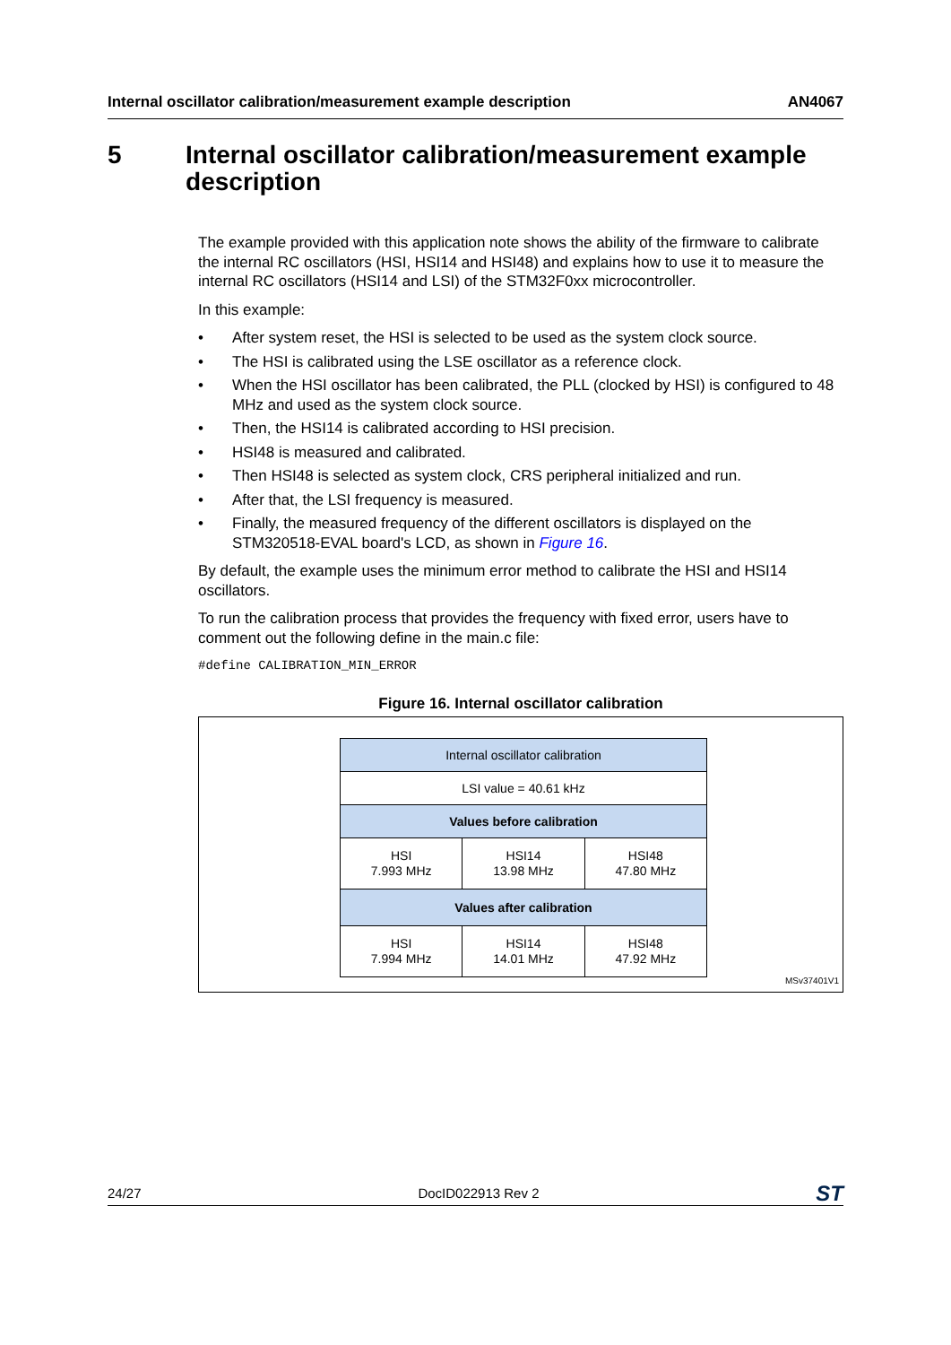Internal oscillator calibration/measurement example description AN4067
5 Internal oscillator calibration/measurement example description
The example provided with this application note shows the ability of the firmware to calibrate the internal RC oscillators (HSI, HSI14 and HSI48) and explains how to use it to measure the internal RC oscillators (HSI14 and LSI) of the STM32F0xx microcontroller.
In this example:
• After system reset, the HSI is selected to be used as the system clock source.
• The HSI is calibrated using the LSE oscillator as a reference clock.
• When the HSI oscillator has been calibrated, the PLL (clocked by HSI) is configured to 48 MHz and used as the system clock source.
• Then, the HSI14 is calibrated according to HSI precision.
• HSI48 is measured and calibrated.
• Then HSI48 is selected as system clock, CRS peripheral initialized and run.
• After that, the LSI frequency is measured.
• Finally, the measured frequency of the different oscillators is displayed on the STM320518-EVAL board's LCD, as shown in Figure 16.
By default, the example uses the minimum error method to calibrate the HSI and HSI14 oscillators.
To run the calibration process that provides the frequency with fixed error, users have to comment out the following define in the main.c file:
#define CALIBRATION_MIN_ERROR
Figure 16. Internal oscillator calibration
| Internal oscillator calibration | | |
| LSI value = 40.61 kHz | | |
| Values before calibration | | |
| HSI 7.993 MHz | HSI14 13.98 MHz | HSI48 47.80 MHz |
| Values after calibration | | |
| HSI 7.994 MHz | HSI14 14.01 MHz | HSI48 47.92 MHz |
MSv37401V1
24/27 DocID022913 Rev 2 ST